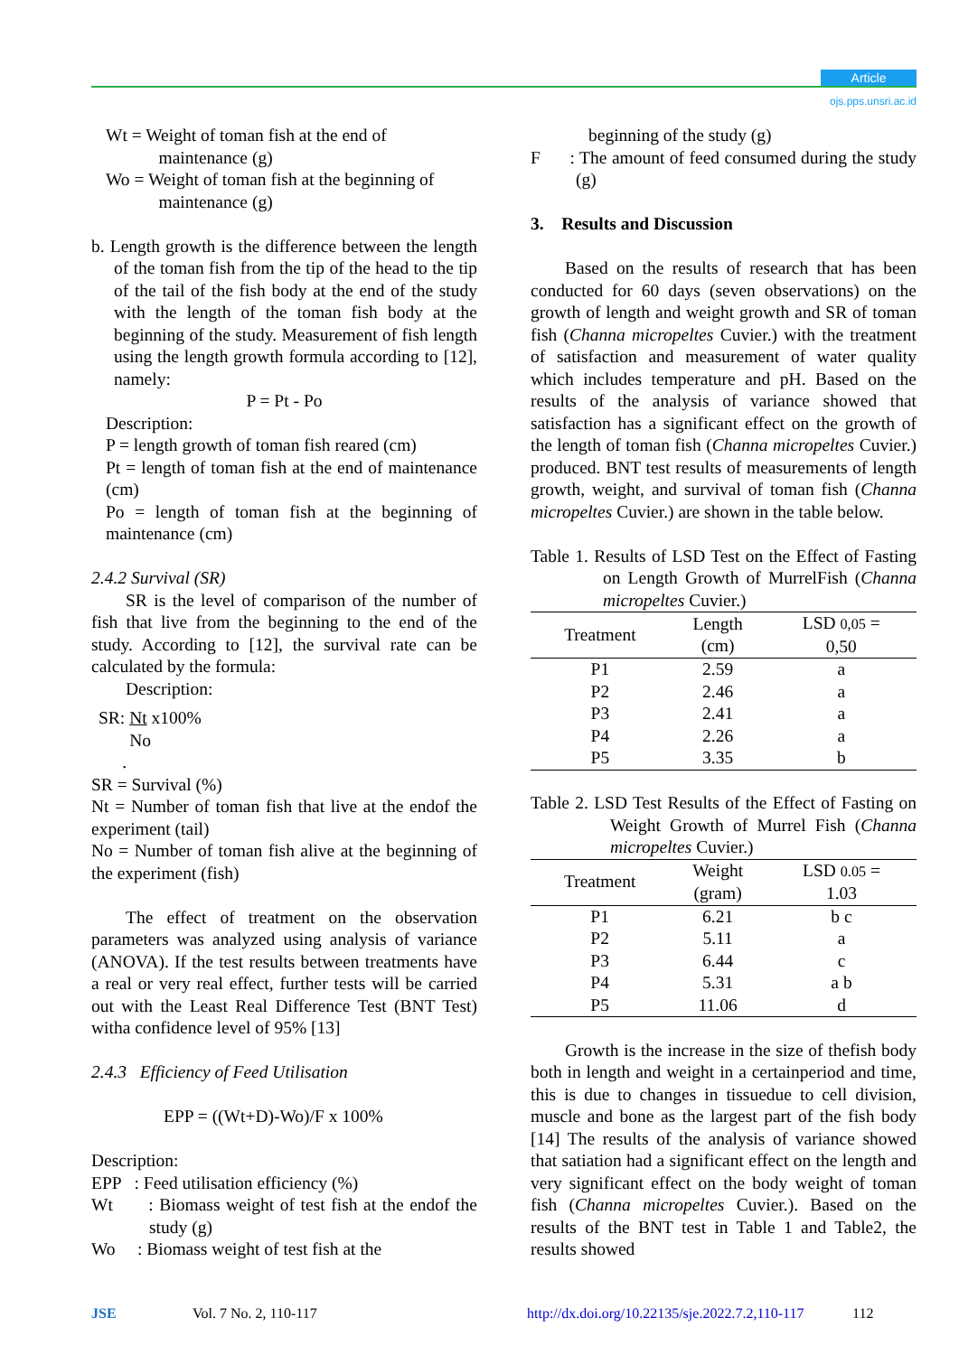Article
ojs.pps.unsri.ac.id
Wt = Weight of toman fish at the end of
maintenance (g)
Wo = Weight of toman fish at the beginning of
maintenance (g)
b. Length growth is the difference between the length of the toman fish from the tip of the head to the tip of the tail of the fish body at the end of the study with the length of the toman fish body at the beginning of the study. Measurement of fish length using the length growth formula according to [12], namely:
P = Pt - Po
Description:
P = length growth of toman fish reared (cm)
Pt = length of toman fish at the end of maintenance (cm)
Po = length of toman fish at the beginning of maintenance (cm)
2.4.2 Survival (SR)
SR is the level of comparison of the number of fish that live from the beginning to the end of the study. According to [12], the survival rate can be calculated by the formula:
Description:
SR: Nt x100%
No
.
SR = Survival (%)
Nt = Number of toman fish that live at the endof the experiment (tail)
No = Number of toman fish alive at the beginning of the experiment (fish)
The effect of treatment on the observation parameters was analyzed using analysis of variance (ANOVA). If the test results between treatments have a real or very real effect, further tests will be carried out with the Least Real Difference Test (BNT Test) witha confidence level of 95% [13]
2.4.3 Efficiency of Feed Utilisation
EPP = ((Wt+D)-Wo)/F x 100%
Description:
EPP : Feed utilisation efficiency (%)
Wt : Biomass weight of test fish at the endof the study (g)
Wo : Biomass weight of test fish at the
beginning of the study (g)
F : The amount of feed consumed during the study (g)
3. Results and Discussion
Based on the results of research that has been conducted for 60 days (seven observations) on the growth of length and weight growth and SR of toman fish (Channa micropeltes Cuvier.) with the treatment of satisfaction and measurement of water quality which includes temperature and pH. Based on the results of the analysis of variance showed that satisfaction has a significant effect on the growth of the length of toman fish (Channa micropeltes Cuvier.) produced. BNT test results of measurements of length growth, weight, and survival of toman fish (Channa micropeltes Cuvier.) are shown in the table below.
Table 1. Results of LSD Test on the Effect of Fasting on Length Growth of MurrelFish (Channa micropeltes Cuvier.)
| Treatment | Length (cm) | LSD 0,05 = 0,50 |
| --- | --- | --- |
| P1 | 2.59 | a |
| P2 | 2.46 | a |
| P3 | 2.41 | a |
| P4 | 2.26 | a |
| P5 | 3.35 | b |
Table 2. LSD Test Results of the Effect of Fasting on Weight Growth of Murrel Fish (Channa micropeltes Cuvier.)
| Treatment | Weight (gram) | LSD 0.05 = 1.03 |
| --- | --- | --- |
| P1 | 6.21 | b c |
| P2 | 5.11 | a |
| P3 | 6.44 | c |
| P4 | 5.31 | a b |
| P5 | 11.06 | d |
Growth is the increase in the size of thefish body both in length and weight in a certainperiod and time, this is due to changes in tissuedue to cell division, muscle and bone as the largest part of the fish body [14] The results of the analysis of variance showed that satiation had a significant effect on the length and very significant effect on the body weight of toman fish (Channa micropeltes Cuvier.). Based on the results of the BNT test in Table 1 and Table2, the results showed
JSE Vol. 7 No. 2, 110-117 http://dx.doi.org/10.22135/sje.2022.7.2,110-117 112